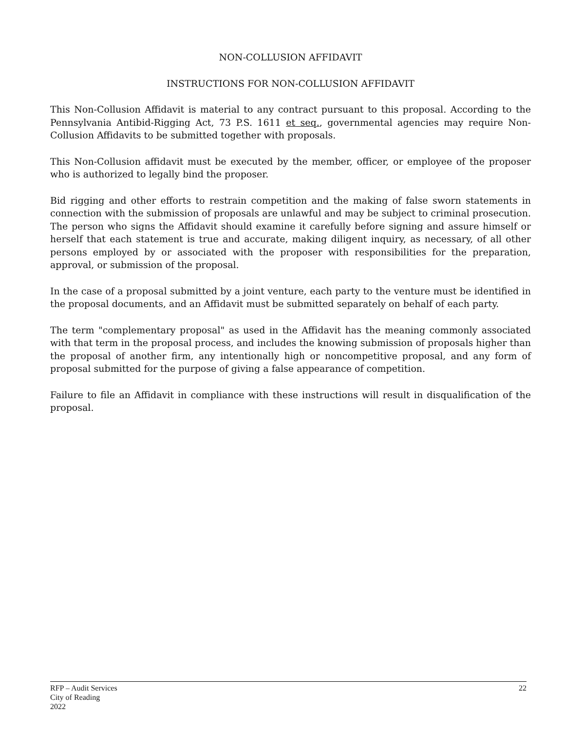NON-COLLUSION AFFIDAVIT
INSTRUCTIONS FOR NON-COLLUSION AFFIDAVIT
This Non-Collusion Affidavit is material to any contract pursuant to this proposal. According to the Pennsylvania Antibid-Rigging Act, 73 P.S. 1611 et seq., governmental agencies may require Non-Collusion Affidavits to be submitted together with proposals.
This Non-Collusion affidavit must be executed by the member, officer, or employee of the proposer who is authorized to legally bind the proposer.
Bid rigging and other efforts to restrain competition and the making of false sworn statements in connection with the submission of proposals are unlawful and may be subject to criminal prosecution. The person who signs the Affidavit should examine it carefully before signing and assure himself or herself that each statement is true and accurate, making diligent inquiry, as necessary, of all other persons employed by or associated with the proposer with responsibilities for the preparation, approval, or submission of the proposal.
In the case of a proposal submitted by a joint venture, each party to the venture must be identified in the proposal documents, and an Affidavit must be submitted separately on behalf of each party.
The term "complementary proposal" as used in the Affidavit has the meaning commonly associated with that term in the proposal process, and includes the knowing submission of proposals higher than the proposal of another firm, any intentionally high or noncompetitive proposal, and any form of proposal submitted for the purpose of giving a false appearance of competition.
Failure to file an Affidavit in compliance with these instructions will result in disqualification of the proposal.
RFP – Audit Services
City of Reading
2022
22